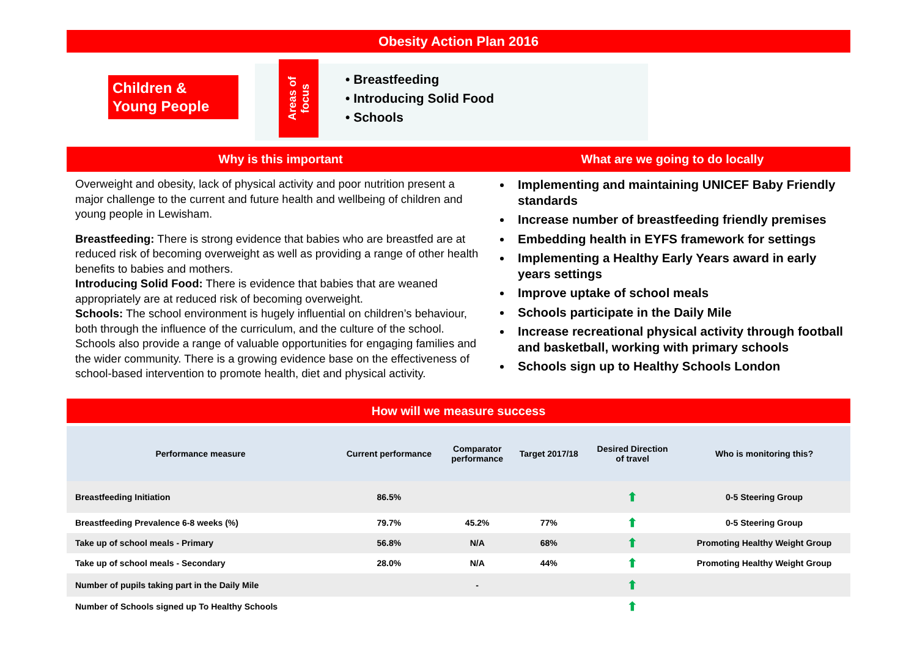Obesity Action Plan 2016
Children & Young People
Areas of
focus
• Breastfeeding
• Introducing Solid Food
• Schools
Why is this important
Overweight and obesity, lack of physical activity and poor nutrition present a major challenge to the current and future health and wellbeing of children and young people in Lewisham.
Breastfeeding: There is strong evidence that babies who are breastfed are at reduced risk of becoming overweight as well as providing a range of other health benefits to babies and mothers.
Introducing Solid Food: There is evidence that babies that are weaned appropriately are at reduced risk of becoming overweight.
Schools: The school environment is hugely influential on children’s behaviour, both through the influence of the curriculum, and the culture of the school. Schools also provide a range of valuable opportunities for engaging families and the wider community. There is a growing evidence base on the effectiveness of school-based intervention to promote health, diet and physical activity.
What are we going to do locally
Implementing and maintaining UNICEF Baby Friendly standards
Increase number of breastfeeding friendly premises
Embedding health in EYFS framework for settings
Implementing a Healthy Early Years award in early years settings
Improve uptake of school meals
Schools participate in the Daily Mile
Increase recreational physical activity through football and basketball, working with primary schools
Schools sign up to Healthy Schools London
How will we measure success
| Performance measure | Current performance | Comparator performance | Target 2017/18 | Desired Direction of travel | Who is monitoring this? |
| --- | --- | --- | --- | --- | --- |
| Breastfeeding Initiation | 86.5% | | | ⬆ | 0-5 Steering Group |
| Breastfeeding Prevalence 6-8 weeks (%) | 79.7% | 45.2% | 77% | ⬆ | 0-5 Steering Group |
| Take up of school meals - Primary | 56.8% | N/A | 68% | ⬆ | Promoting Healthy Weight Group |
| Take up of school meals - Secondary | 28.0% | N/A | 44% | ⬆ | Promoting Healthy Weight Group |
| Number of pupils taking part in the Daily Mile | | - | | ⬆ | |
| Number of Schools signed up To Healthy Schools | | | | ⬆ | |